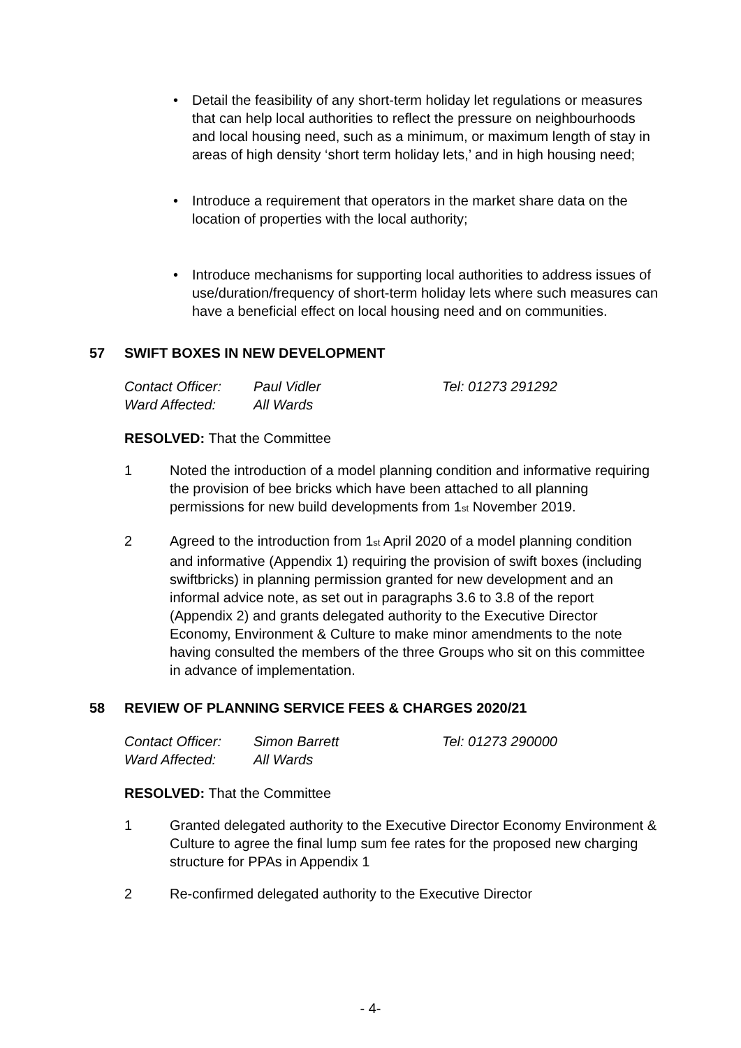• Detail the feasibility of any short-term holiday let regulations or measures that can help local authorities to reflect the pressure on neighbourhoods and local housing need, such as a minimum, or maximum length of stay in areas of high density ‘short term holiday lets,’ and in high housing need;
• Introduce a requirement that operators in the market share data on the location of properties with the local authority;
• Introduce mechanisms for supporting local authorities to address issues of use/duration/frequency of short-term holiday lets where such measures can have a beneficial effect on local housing need and on communities.
57 SWIFT BOXES IN NEW DEVELOPMENT
Contact Officer: Paul Vidler Tel: 01273 291292
Ward Affected: All Wards
RESOLVED: That the Committee
1 Noted the introduction of a model planning condition and informative requiring the provision of bee bricks which have been attached to all planning permissions for new build developments from 1<sub>st</sub> November 2019.
2 Agreed to the introduction from 1<sub>st</sub> April 2020 of a model planning condition and informative (Appendix 1) requiring the provision of swift boxes (including swiftbricks) in planning permission granted for new development and an informal advice note, as set out in paragraphs 3.6 to 3.8 of the report (Appendix 2) and grants delegated authority to the Executive Director Economy, Environment & Culture to make minor amendments to the note having consulted the members of the three Groups who sit on this committee in advance of implementation.
58 REVIEW OF PLANNING SERVICE FEES & CHARGES 2020/21
Contact Officer: Simon Barrett Tel: 01273 290000
Ward Affected: All Wards
RESOLVED: That the Committee
1 Granted delegated authority to the Executive Director Economy Environment & Culture to agree the final lump sum fee rates for the proposed new charging structure for PPAs in Appendix 1
2 Re-confirmed delegated authority to the Executive Director
- 4-